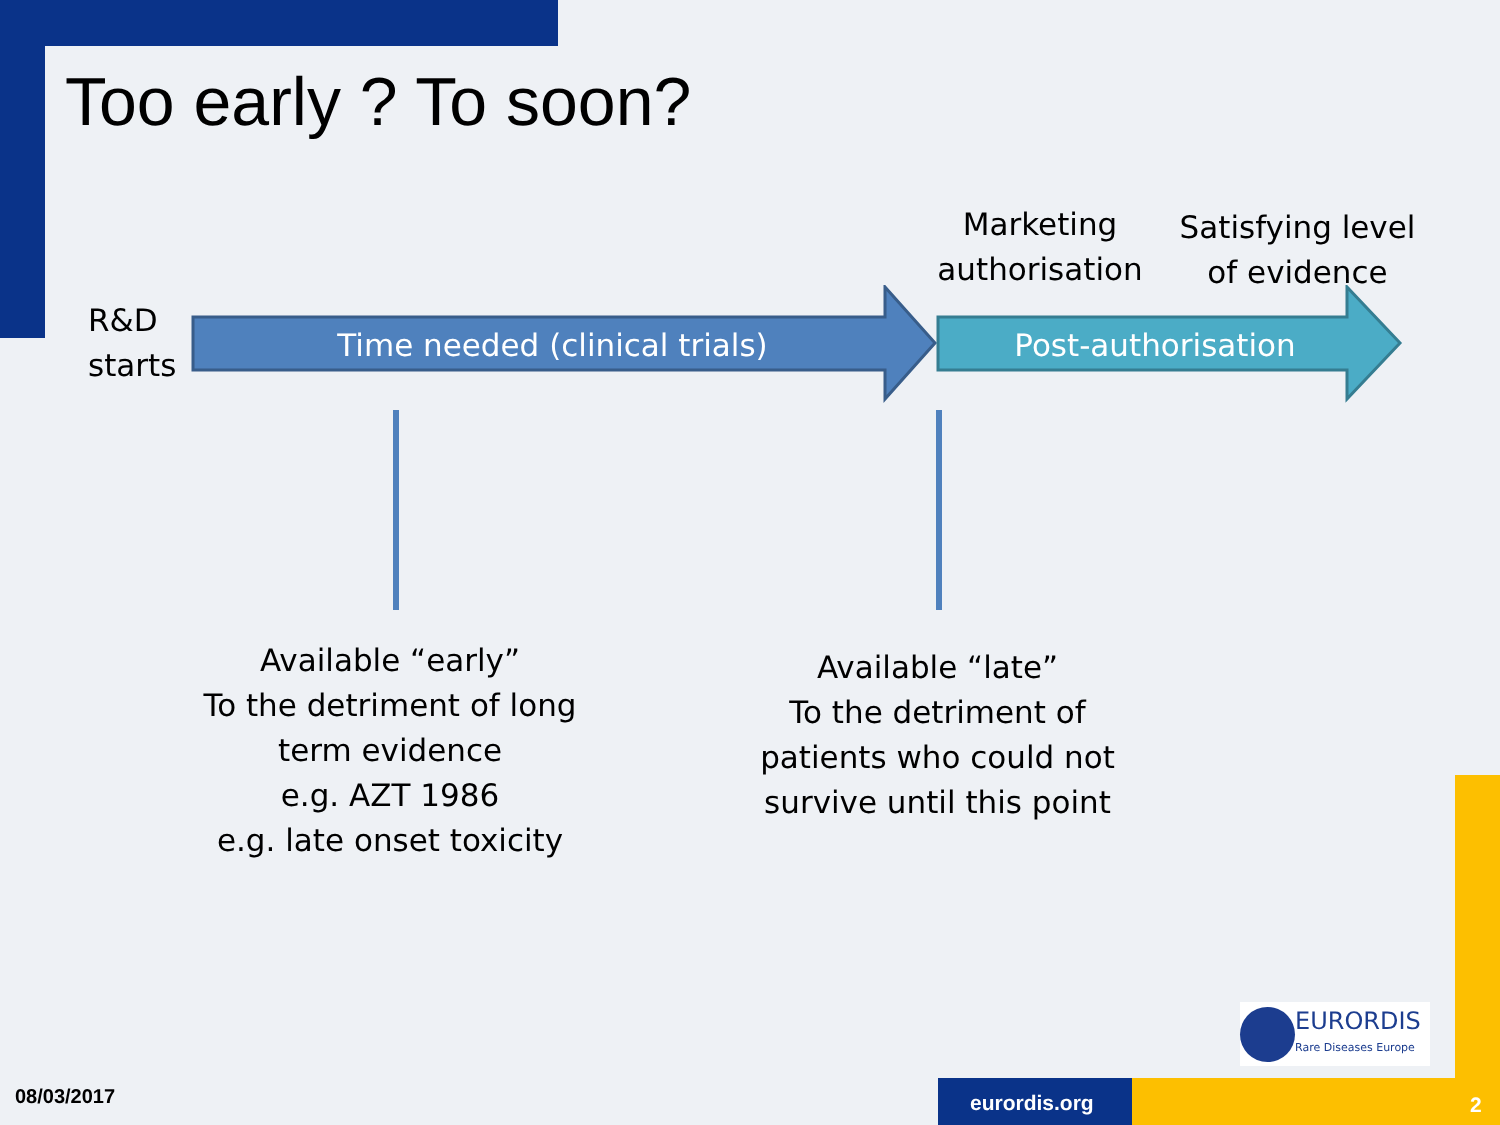Too early ? To soon?
R&D
starts
Marketing authorisation
Satisfying level of evidence
Time needed (clinical trials) Post-authorisation
Available “early”
To the detriment of long term evidence
e.g. AZT 1986
e.g. late onset toxicity
Available “late”
To the detriment of patients who could not survive until this point
EURORDIS
Rare Diseases Europe
08/03/2017 eurordis.org 2